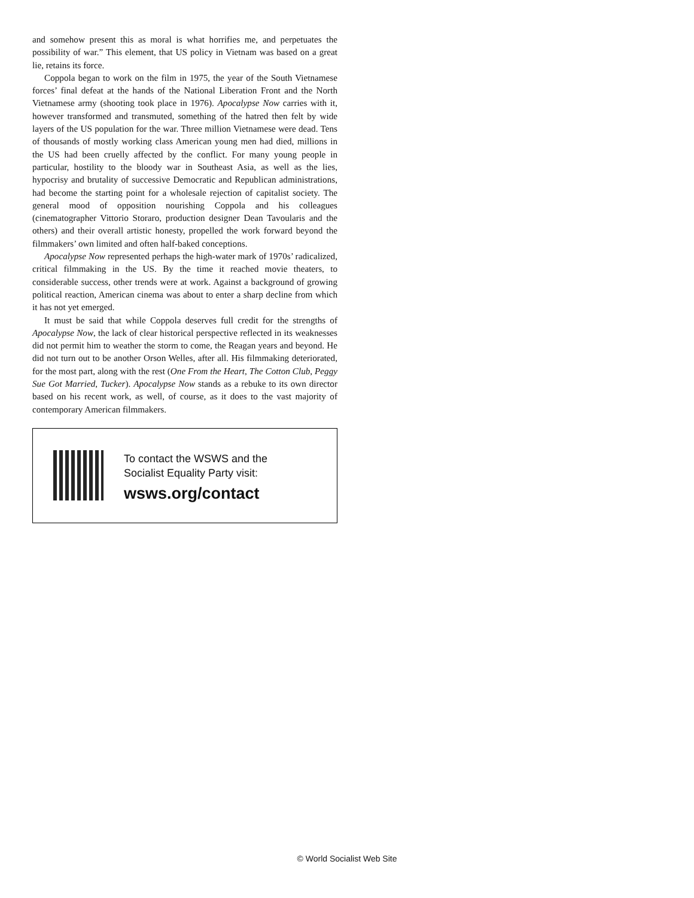and somehow present this as moral is what horrifies me, and perpetuates the possibility of war.” This element, that US policy in Vietnam was based on a great lie, retains its force.
Coppola began to work on the film in 1975, the year of the South Vietnamese forces’ final defeat at the hands of the National Liberation Front and the North Vietnamese army (shooting took place in 1976). Apocalypse Now carries with it, however transformed and transmuted, something of the hatred then felt by wide layers of the US population for the war. Three million Vietnamese were dead. Tens of thousands of mostly working class American young men had died, millions in the US had been cruelly affected by the conflict. For many young people in particular, hostility to the bloody war in Southeast Asia, as well as the lies, hypocrisy and brutality of successive Democratic and Republican administrations, had become the starting point for a wholesale rejection of capitalist society. The general mood of opposition nourishing Coppola and his colleagues (cinematographer Vittorio Storaro, production designer Dean Tavoularis and the others) and their overall artistic honesty, propelled the work forward beyond the filmmakers’ own limited and often half-baked conceptions.
Apocalypse Now represented perhaps the high-water mark of 1970s’ radicalized, critical filmmaking in the US. By the time it reached movie theaters, to considerable success, other trends were at work. Against a background of growing political reaction, American cinema was about to enter a sharp decline from which it has not yet emerged.
It must be said that while Coppola deserves full credit for the strengths of Apocalypse Now, the lack of clear historical perspective reflected in its weaknesses did not permit him to weather the storm to come, the Reagan years and beyond. He did not turn out to be another Orson Welles, after all. His filmmaking deteriorated, for the most part, along with the rest (One From the Heart, The Cotton Club, Peggy Sue Got Married, Tucker). Apocalypse Now stands as a rebuke to its own director based on his recent work, as well, of course, as it does to the vast majority of contemporary American filmmakers.
To contact the WSWS and the
Socialist Equality Party visit:
wsws.org/contact
© World Socialist Web Site